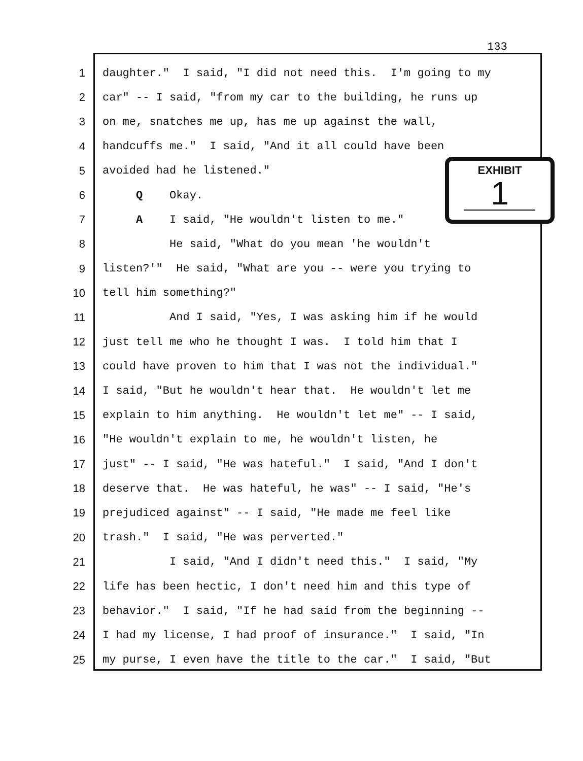133
1 daughter." I said, "I did not need this. I'm going to my
2 car" -- I said, "from my car to the building, he runs up
3 on me, snatches me up, has me up against the wall,
4 handcuffs me." I said, "And it all could have been
5 avoided had he listened."
6 Q Okay.
7 A I said, "He wouldn't listen to me."
8 He said, "What do you mean 'he wouldn't
9 listen?'" He said, "What are you -- were you trying to
10 tell him something?"
11 And I said, "Yes, I was asking him if he would
12 just tell me who he thought I was. I told him that I
13 could have proven to him that I was not the individual."
14 I said, "But he wouldn't hear that. He wouldn't let me
15 explain to him anything. He wouldn't let me" -- I said,
16 "He wouldn't explain to me, he wouldn't listen, he
17 just" -- I said, "He was hateful." I said, "And I don't
18 deserve that. He was hateful, he was" -- I said, "He's
19 prejudiced against" -- I said, "He made me feel like
20 trash." I said, "He was perverted."
21 I said, "And I didn't need this." I said, "My
22 life has been hectic, I don't need him and this type of
23 behavior." I said, "If he had said from the beginning --
24 I had my license, I had proof of insurance." I said, "In
25 my purse, I even have the title to the car." I said, "But
EXHIBIT
1